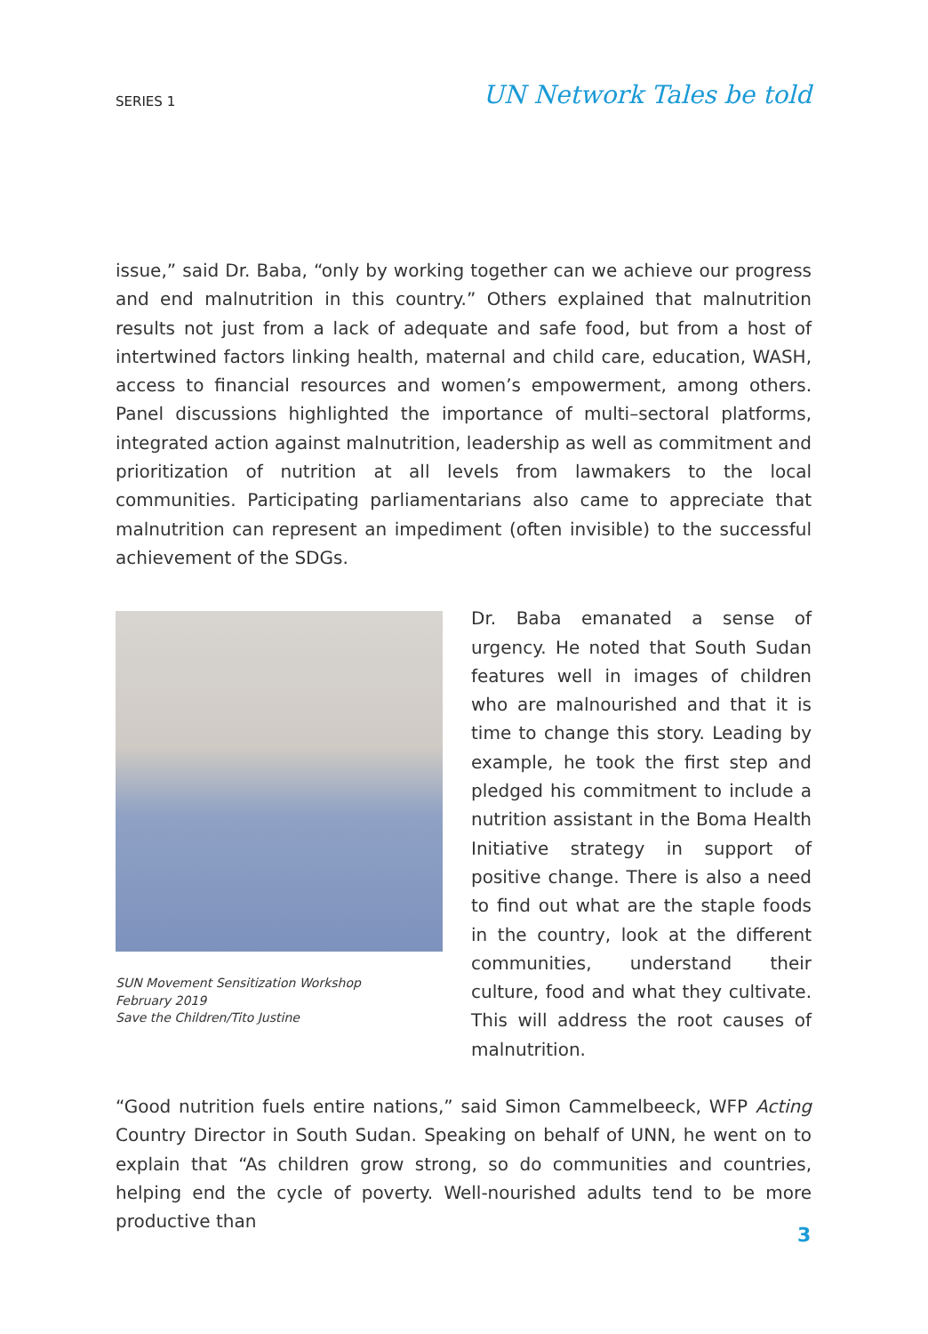SERIES 1
UN Network Tales be told
issue,” said Dr. Baba, “only by working together can we achieve our progress and end malnutrition in this country.” Others explained that malnutrition results not just from a lack of adequate and safe food, but from a host of intertwined factors linking health, maternal and child care, education, WASH, access to financial resources and women’s empowerment, among others. Panel discussions highlighted the importance of multi–sectoral platforms, integrated action against malnutrition, leadership as well as commitment and prioritization of nutrition at all levels from lawmakers to the local communities. Participating parliamentarians also came to appreciate that malnutrition can represent an impediment (often invisible) to the successful achievement of the SDGs.
SUN Movement Sensitization Workshop
February 2019
Save the Children/Tito Justine
Dr. Baba emanated a sense of urgency. He noted that South Sudan features well in images of children who are malnourished and that it is time to change this story. Leading by example, he took the first step and pledged his commitment to include a nutrition assistant in the Boma Health Initiative strategy in support of positive change. There is also a need to find out what are the staple foods in the country, look at the different communities, understand their culture, food and what they cultivate. This will address the root causes of malnutrition.
“Good nutrition fuels entire nations,” said Simon Cammelbeeck, WFP Acting Country Director in South Sudan. Speaking on behalf of UNN, he went on to explain that “As children grow strong, so do communities and countries, helping end the cycle of poverty. Well-nourished adults tend to be more productive than
3